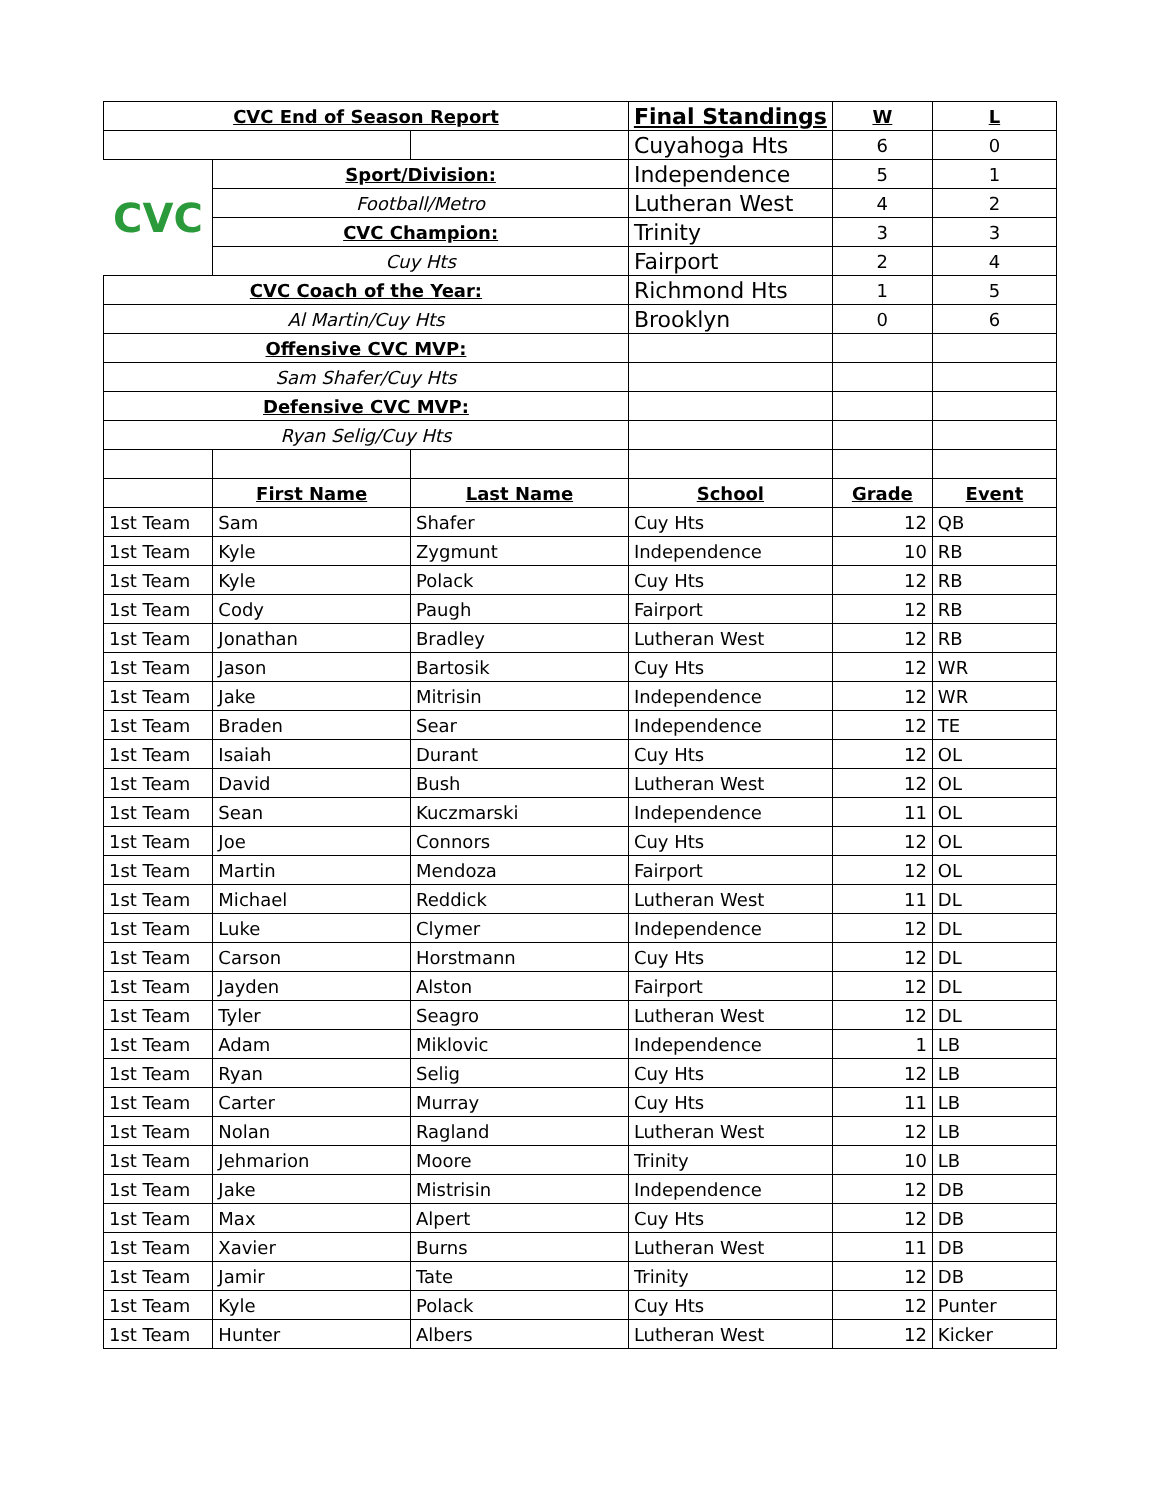| CVC End of Season Report | | | Final Standings | W | L |
| | | | Cuyahoga Hts | 6 | 0 |
| CVC | Sport/Division: | | Independence | 5 | 1 |
| | Football/Metro | | Lutheran West | 4 | 2 |
| | CVC Champion: | | Trinity | 3 | 3 |
| | Cuy Hts | | Fairport | 2 | 4 |
| CVC Coach of the Year: | | | Richmond Hts | 1 | 5 |
| Al Martin/Cuy Hts | | | Brooklyn | 0 | 6 |
| Offensive CVC MVP: | | | | | |
| Sam Shafer/Cuy Hts | | | | | |
| Defensive CVC MVP: | | | | | |
| Ryan Selig/Cuy Hts | | | | | |
| | First Name | Last Name | School | Grade | Event |
| 1st Team | Sam | Shafer | Cuy Hts | 12 | QB |
| 1st Team | Kyle | Zygmunt | Independence | 10 | RB |
| 1st Team | Kyle | Polack | Cuy Hts | 12 | RB |
| 1st Team | Cody | Paugh | Fairport | 12 | RB |
| 1st Team | Jonathan | Bradley | Lutheran West | 12 | RB |
| 1st Team | Jason | Bartosik | Cuy Hts | 12 | WR |
| 1st Team | Jake | Mitrisin | Independence | 12 | WR |
| 1st Team | Braden | Sear | Independence | 12 | TE |
| 1st Team | Isaiah | Durant | Cuy Hts | 12 | OL |
| 1st Team | David | Bush | Lutheran West | 12 | OL |
| 1st Team | Sean | Kuczmarski | Independence | 11 | OL |
| 1st Team | Joe | Connors | Cuy Hts | 12 | OL |
| 1st Team | Martin | Mendoza | Fairport | 12 | OL |
| 1st Team | Michael | Reddick | Lutheran West | 11 | DL |
| 1st Team | Luke | Clymer | Independence | 12 | DL |
| 1st Team | Carson | Horstmann | Cuy Hts | 12 | DL |
| 1st Team | Jayden | Alston | Fairport | 12 | DL |
| 1st Team | Tyler | Seagro | Lutheran West | 12 | DL |
| 1st Team | Adam | Miklovic | Independence | 1 | LB |
| 1st Team | Ryan | Selig | Cuy Hts | 12 | LB |
| 1st Team | Carter | Murray | Cuy Hts | 11 | LB |
| 1st Team | Nolan | Ragland | Lutheran West | 12 | LB |
| 1st Team | Jehmarion | Moore | Trinity | 10 | LB |
| 1st Team | Jake | Mistrisin | Independence | 12 | DB |
| 1st Team | Max | Alpert | Cuy Hts | 12 | DB |
| 1st Team | Xavier | Burns | Lutheran West | 11 | DB |
| 1st Team | Jamir | Tate | Trinity | 12 | DB |
| 1st Team | Kyle | Polack | Cuy Hts | 12 | Punter |
| 1st Team | Hunter | Albers | Lutheran West | 12 | Kicker |